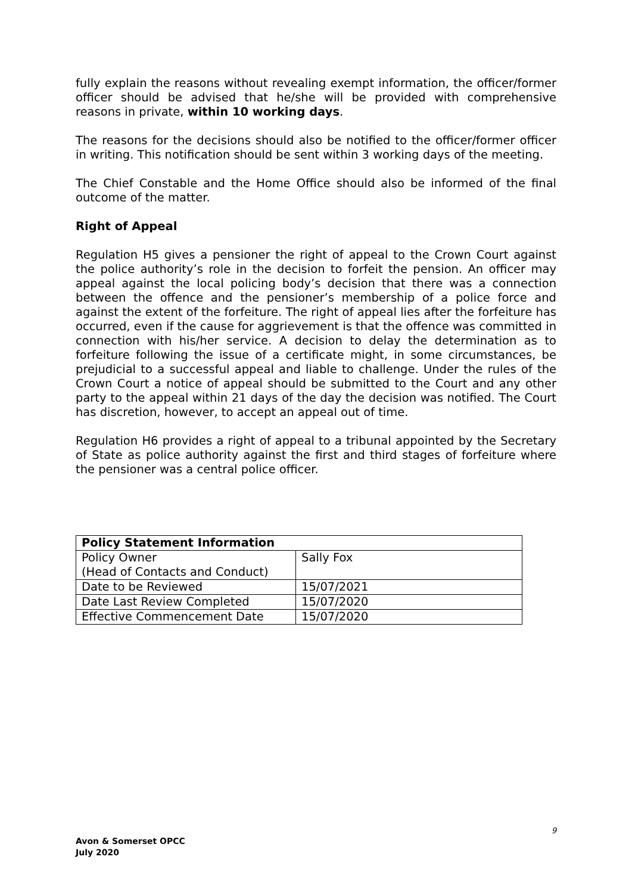fully explain the reasons without revealing exempt information, the officer/former officer should be advised that he/she will be provided with comprehensive reasons in private, within 10 working days.
The reasons for the decisions should also be notified to the officer/former officer in writing. This notification should be sent within 3 working days of the meeting.
The Chief Constable and the Home Office should also be informed of the final outcome of the matter.
Right of Appeal
Regulation H5 gives a pensioner the right of appeal to the Crown Court against the police authority’s role in the decision to forfeit the pension. An officer may appeal against the local policing body’s decision that there was a connection between the offence and the pensioner’s membership of a police force and against the extent of the forfeiture. The right of appeal lies after the forfeiture has occurred, even if the cause for aggrievement is that the offence was committed in connection with his/her service. A decision to delay the determination as to forfeiture following the issue of a certificate might, in some circumstances, be prejudicial to a successful appeal and liable to challenge. Under the rules of the Crown Court a notice of appeal should be submitted to the Court and any other party to the appeal within 21 days of the day the decision was notified. The Court has discretion, however, to accept an appeal out of time.
Regulation H6 provides a right of appeal to a tribunal appointed by the Secretary of State as police authority against the first and third stages of forfeiture where the pensioner was a central police officer.
| Policy Statement Information | |
| --- | --- |
| Policy Owner (Head of Contacts and Conduct) | Sally Fox |
| Date to be Reviewed | 15/07/2021 |
| Date Last Review Completed | 15/07/2020 |
| Effective Commencement Date | 15/07/2020 |
9
Avon & Somerset OPCC
July 2020